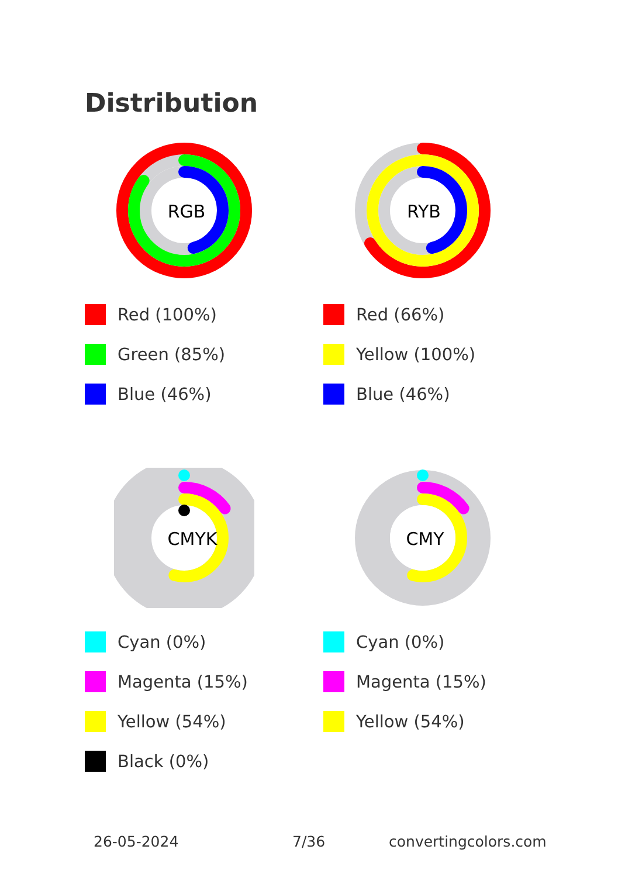Distribution
RGB
Red (100%)
Green (85%)
Blue (46%)
RYB
Red (66%)
Yellow (100%)
Blue (46%)
CMYK
Cyan (0%)
Magenta (15%)
Yellow (54%)
Black (0%)
CMY
Cyan (0%)
Magenta (15%)
Yellow (54%)
26-05-2024 7/36 convertingcolors.com